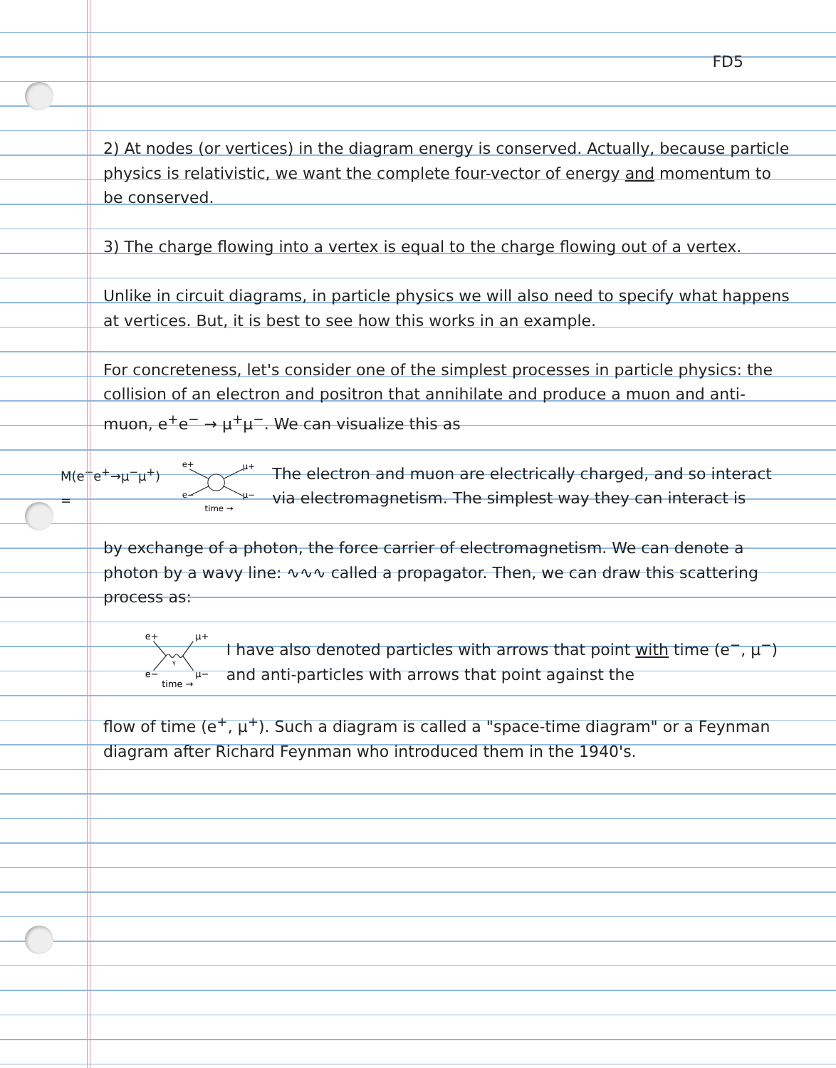FD5
2) At nodes (or vertices) in the diagram energy is conserved. Actually, because particle physics is relativistic, we want the complete four-vector of energy and momentum to be conserved.
3) The charge flowing into a vertex is equal to the charge flowing out of a vertex.
Unlike in circuit diagrams, in particle physics we will also need to specify what happens at vertices. But, it is best to see how this works in an example.
For concreteness, let's consider one of the simplest processes in particle physics: the collision of an electron and positron that annihilate and produce a muon and anti-muon, e<sup>+</sup>e<sup>−</sup> → μ<sup>+</sup>μ<sup>−</sup>. We can visualize this as
M(e<sup>−</sup>e<sup>+</sup>→μ<sup>−</sup>μ<sup>+</sup>) =
e+
μ+
e−
μ−
time →
The electron and muon are electrically charged, and so interact via electromagnetism. The simplest way they can interact is
by exchange of a photon, the force carrier of electromagnetism. We can denote a photon by a wavy line: ∿∿∿ called a propagator. Then, we can draw this scattering process as:
e+
μ+
e−
μ−
γ
time →
I have also denoted particles with arrows that point with time (e<sup>−</sup>, μ<sup>−</sup>) and anti-particles with arrows that point against the
flow of time (e<sup>+</sup>, μ<sup>+</sup>). Such a diagram is called a "space-time diagram" or a Feynman diagram after Richard Feynman who introduced them in the 1940's.